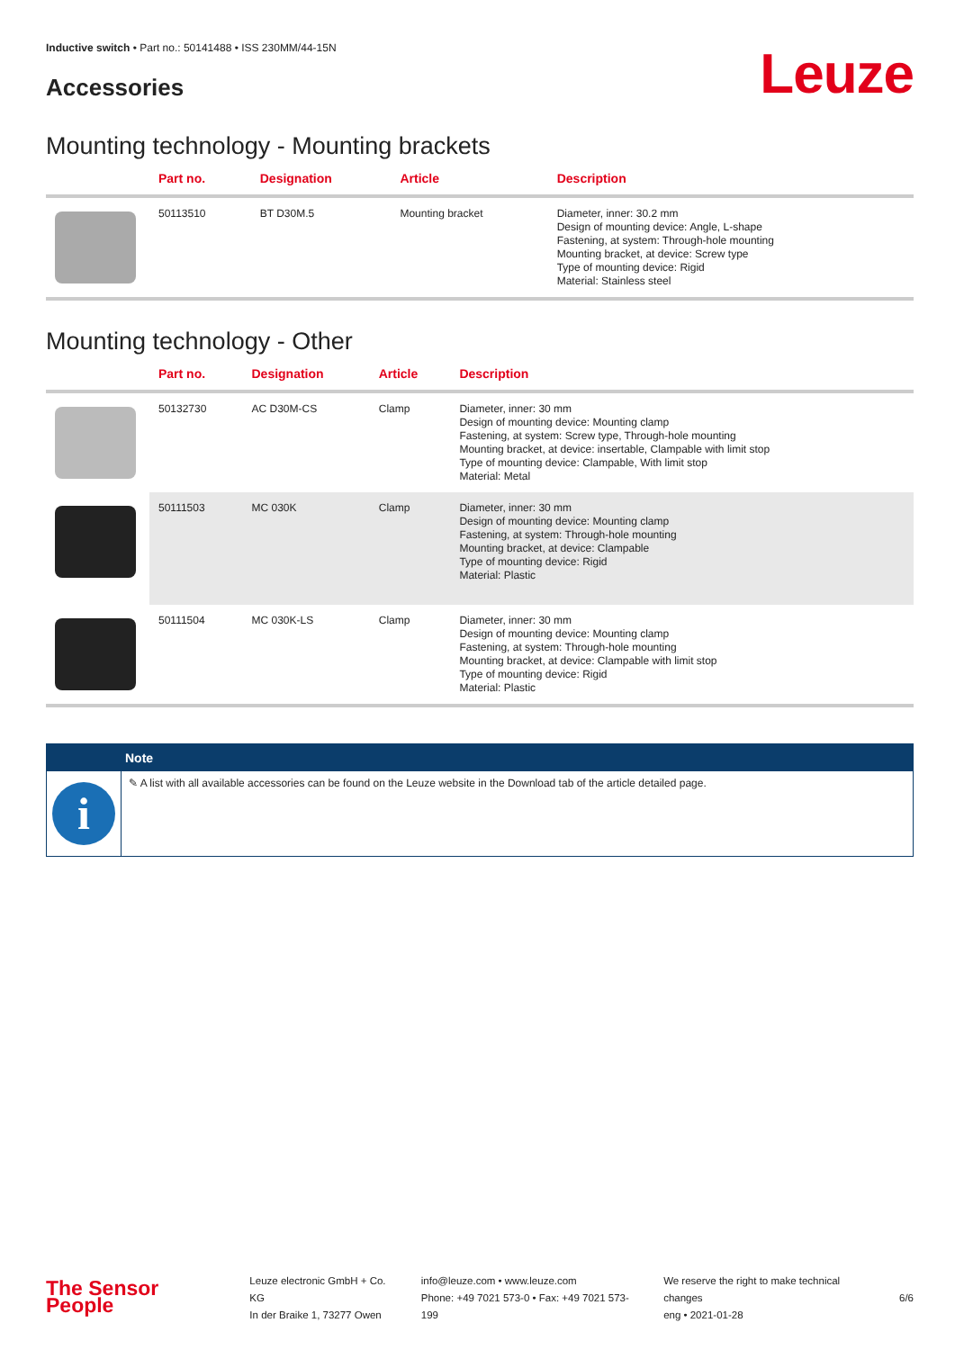Inductive switch • Part no.: 50141488 • ISS 230MM/44-15N
Accessories
Leuze
Mounting technology - Mounting brackets
| | Part no. | Designation | Article | Description |
| --- | --- | --- | --- | --- |
| | 50113510 | BT D30M.5 | Mounting bracket | Diameter, inner: 30.2 mm Design of mounting device: Angle, L-shape Fastening, at system: Through-hole mounting Mounting bracket, at device: Screw type Type of mounting device: Rigid Material: Stainless steel |
Mounting technology - Other
| | Part no. | Designation | Article | Description |
| --- | --- | --- | --- | --- |
| | 50132730 | AC D30M-CS | Clamp | Diameter, inner: 30 mm Design of mounting device: Mounting clamp Fastening, at system: Screw type, Through-hole mounting Mounting bracket, at device: insertable, Clampable with limit stop Type of mounting device: Clampable, With limit stop Material: Metal |
| | 50111503 | MC 030K | Clamp | Diameter, inner: 30 mm Design of mounting device: Mounting clamp Fastening, at system: Through-hole mounting Mounting bracket, at device: Clampable Type of mounting device: Rigid Material: Plastic |
| | 50111504 | MC 030K-LS | Clamp | Diameter, inner: 30 mm Design of mounting device: Mounting clamp Fastening, at system: Through-hole mounting Mounting bracket, at device: Clampable with limit stop Type of mounting device: Rigid Material: Plastic |
Note
i
✎ A list with all available accessories can be found on the Leuze website in the Download tab of the article detailed page.
The Sensor People
Leuze electronic GmbH + Co. KG
In der Braike 1, 73277 Owen
info@leuze.com • www.leuze.com
Phone: +49 7021 573-0 • Fax: +49 7021 573-199
We reserve the right to make technical changes
eng • 2021-01-28
6/6